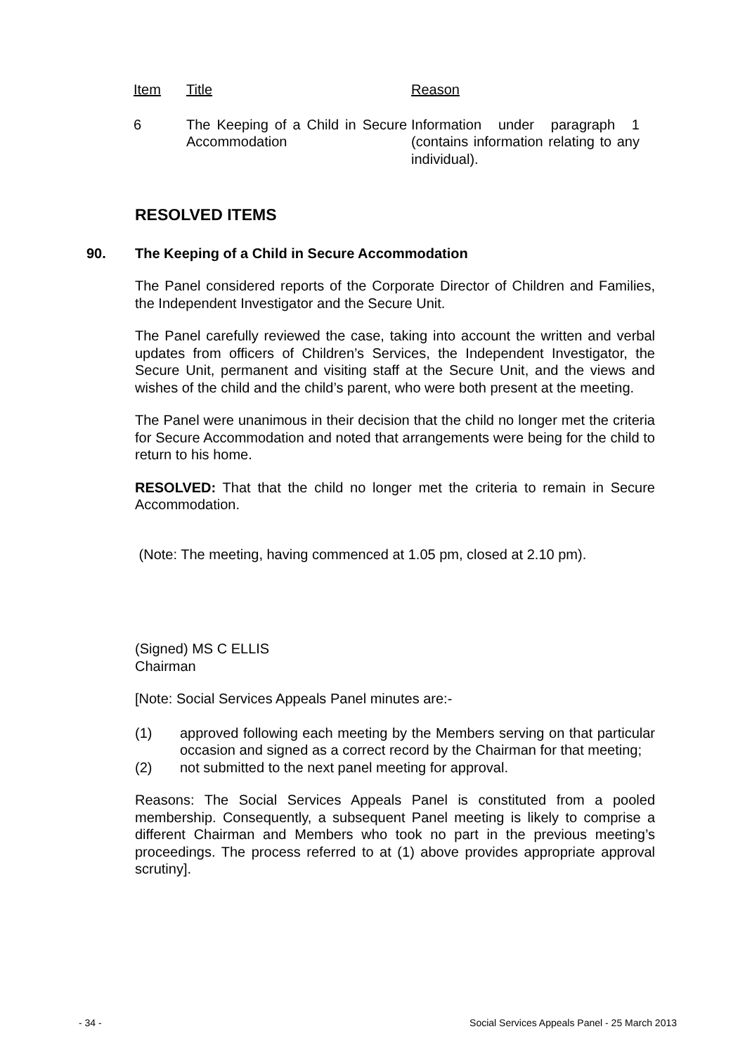| Item | Title | Reason |
| --- | --- | --- |
| 6 | The Keeping of a Child in Secure Accommodation | Information under paragraph 1 (contains information relating to any individual). |
RESOLVED ITEMS
90. The Keeping of a Child in Secure Accommodation
The Panel considered reports of the Corporate Director of Children and Families, the Independent Investigator and the Secure Unit.
The Panel carefully reviewed the case, taking into account the written and verbal updates from officers of Children’s Services, the Independent Investigator, the Secure Unit, permanent and visiting staff at the Secure Unit, and the views and wishes of the child and the child’s parent, who were both present at the meeting.
The Panel were unanimous in their decision that the child no longer met the criteria for Secure Accommodation and noted that arrangements were being for the child to return to his home.
RESOLVED: That that the child no longer met the criteria to remain in Secure Accommodation.
(Note: The meeting, having commenced at 1.05 pm, closed at 2.10 pm).
(Signed) MS C ELLIS
Chairman
[Note: Social Services Appeals Panel minutes are:-
(1) approved following each meeting by the Members serving on that particular occasion and signed as a correct record by the Chairman for that meeting;
(2) not submitted to the next panel meeting for approval.
Reasons: The Social Services Appeals Panel is constituted from a pooled membership. Consequently, a subsequent Panel meeting is likely to comprise a different Chairman and Members who took no part in the previous meeting’s proceedings. The process referred to at (1) above provides appropriate approval scrutiny].
- 34 - Social Services Appeals Panel - 25 March 2013